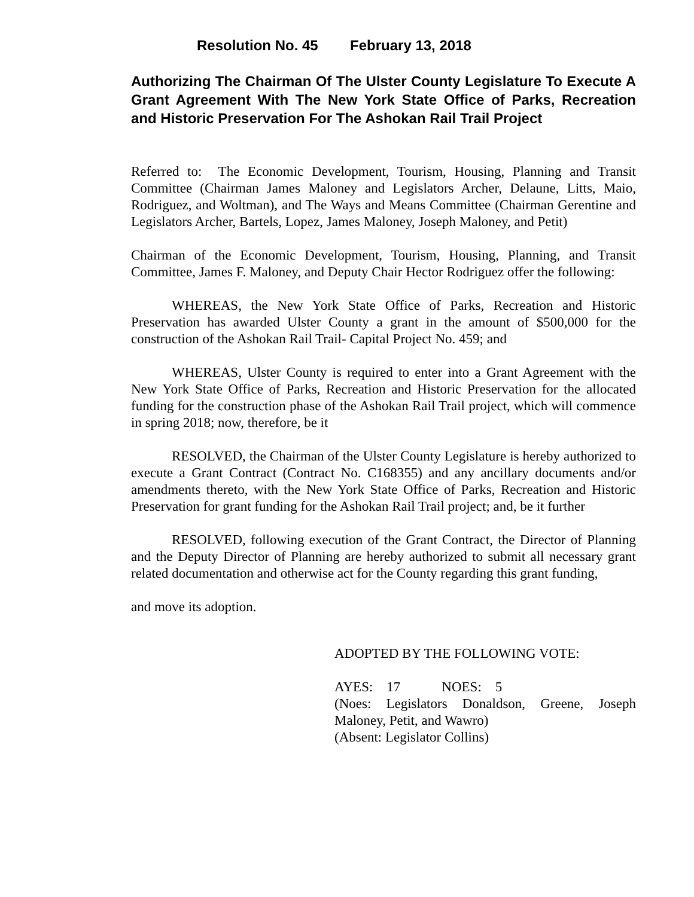Resolution No. 45 February 13, 2018
Authorizing The Chairman Of The Ulster County Legislature To Execute A Grant Agreement With The New York State Office of Parks, Recreation and Historic Preservation For The Ashokan Rail Trail Project
Referred to: The Economic Development, Tourism, Housing, Planning and Transit Committee (Chairman James Maloney and Legislators Archer, Delaune, Litts, Maio, Rodriguez, and Woltman), and The Ways and Means Committee (Chairman Gerentine and Legislators Archer, Bartels, Lopez, James Maloney, Joseph Maloney, and Petit)
Chairman of the Economic Development, Tourism, Housing, Planning, and Transit Committee, James F. Maloney, and Deputy Chair Hector Rodriguez offer the following:
WHEREAS, the New York State Office of Parks, Recreation and Historic Preservation has awarded Ulster County a grant in the amount of $500,000 for the construction of the Ashokan Rail Trail- Capital Project No. 459; and
WHEREAS, Ulster County is required to enter into a Grant Agreement with the New York State Office of Parks, Recreation and Historic Preservation for the allocated funding for the construction phase of the Ashokan Rail Trail project, which will commence in spring 2018; now, therefore, be it
RESOLVED, the Chairman of the Ulster County Legislature is hereby authorized to execute a Grant Contract (Contract No. C168355) and any ancillary documents and/or amendments thereto, with the New York State Office of Parks, Recreation and Historic Preservation for grant funding for the Ashokan Rail Trail project; and, be it further
RESOLVED, following execution of the Grant Contract, the Director of Planning and the Deputy Director of Planning are hereby authorized to submit all necessary grant related documentation and otherwise act for the County regarding this grant funding,
and move its adoption.
ADOPTED BY THE FOLLOWING VOTE:
AYES: 17 NOES: 5
(Noes: Legislators Donaldson, Greene, Joseph Maloney, Petit, and Wawro)
(Absent: Legislator Collins)